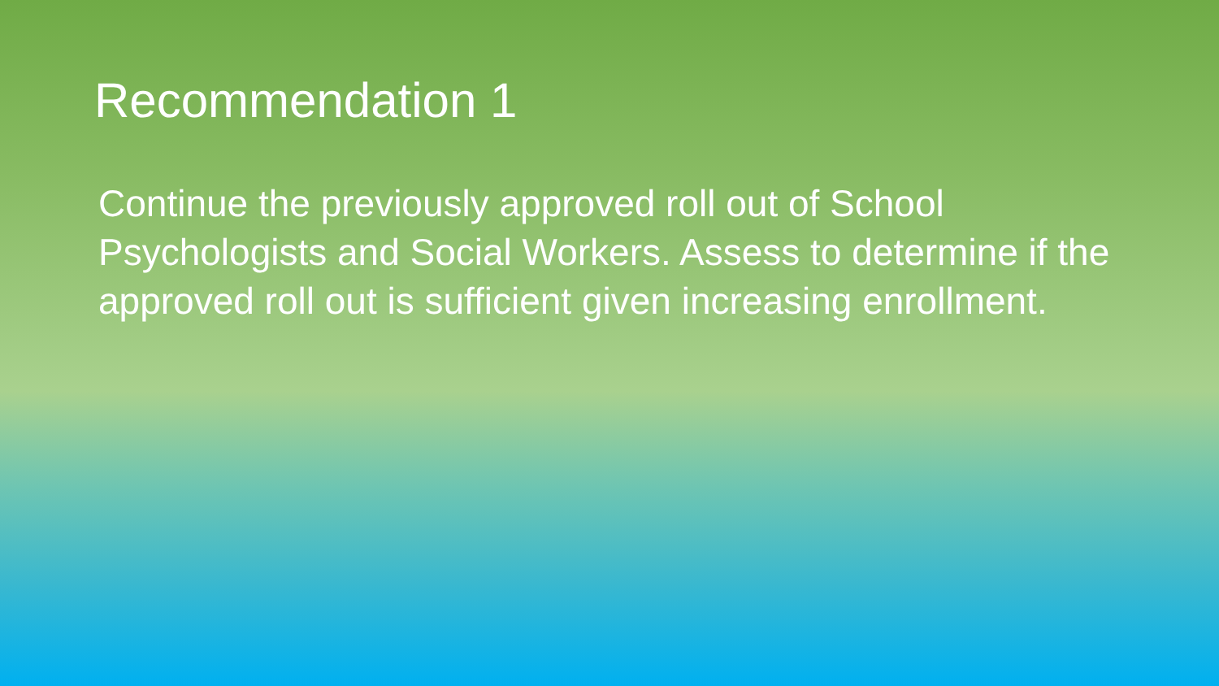Recommendation 1
Continue the previously approved roll out of School Psychologists and Social Workers. Assess to determine if the approved roll out is sufficient given increasing enrollment.